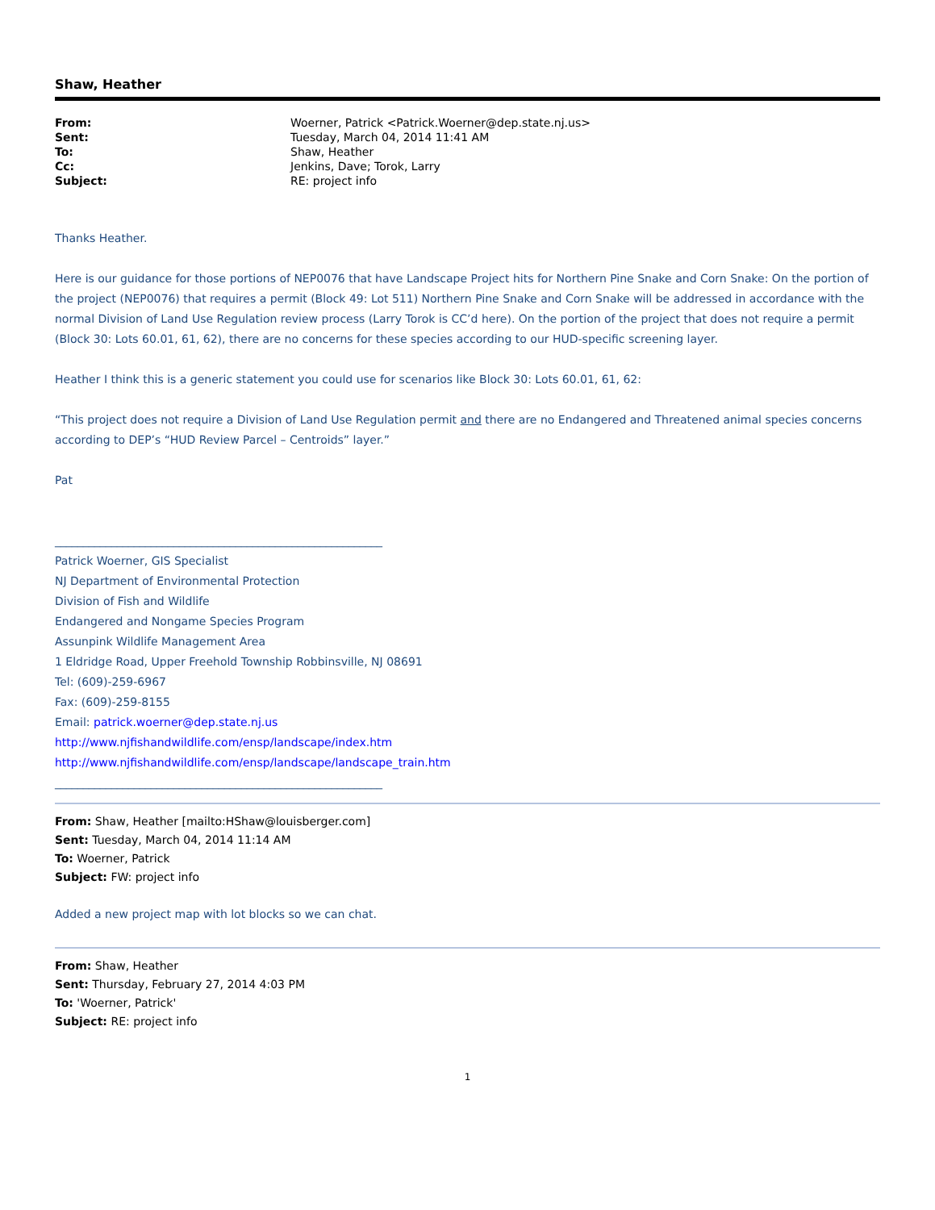Shaw, Heather
| From: | Woerner, Patrick <Patrick.Woerner@dep.state.nj.us> |
| Sent: | Tuesday, March 04, 2014 11:41 AM |
| To: | Shaw, Heather |
| Cc: | Jenkins, Dave; Torok, Larry |
| Subject: | RE: project info |
Thanks Heather.
Here is our guidance for those portions of NEP0076 that have Landscape Project hits for Northern Pine Snake and Corn Snake: On the portion of the project (NEP0076) that requires a permit (Block 49: Lot 511) Northern Pine Snake and Corn Snake will be addressed in accordance with the normal Division of Land Use Regulation review process (Larry Torok is CC’d here). On the portion of the project that does not require a permit (Block 30: Lots 60.01, 61, 62), there are no concerns for these species according to our HUD-specific screening layer.
Heather I think this is a generic statement you could use for scenarios like Block 30: Lots 60.01, 61, 62:
“This project does not require a Division of Land Use Regulation permit and there are no Endangered and Threatened animal species concerns according to DEP’s “HUD Review Parcel – Centroids” layer.”
Pat
__________________________________________________________
Patrick Woerner, GIS Specialist
NJ Department of Environmental Protection
Division of Fish and Wildlife
Endangered and Nongame Species Program
Assunpink Wildlife Management Area
1 Eldridge Road, Upper Freehold Township Robbinsville, NJ 08691
Tel: (609)-259-6967
Fax: (609)-259-8155
Email: patrick.woerner@dep.state.nj.us
http://www.njfishandwildlife.com/ensp/landscape/index.htm
http://www.njfishandwildlife.com/ensp/landscape/landscape_train.htm
__________________________________________________________
From: Shaw, Heather [mailto:HShaw@louisberger.com]
Sent: Tuesday, March 04, 2014 11:14 AM
To: Woerner, Patrick
Subject: FW: project info
Added a new project map with lot blocks so we can chat.
From: Shaw, Heather
Sent: Thursday, February 27, 2014 4:03 PM
To: 'Woerner, Patrick'
Subject: RE: project info
1